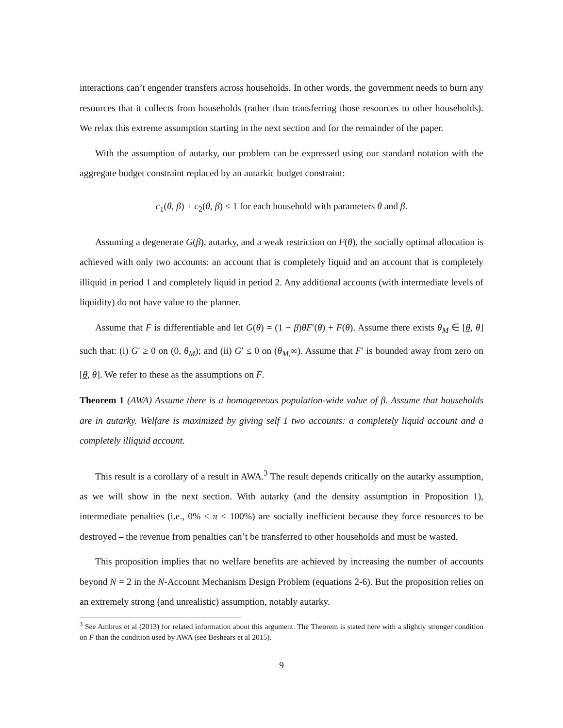interactions can’t engender transfers across households. In other words, the government needs to burn any resources that it collects from households (rather than transferring those resources to other households). We relax this extreme assumption starting in the next section and for the remainder of the paper.
With the assumption of autarky, our problem can be expressed using our standard notation with the aggregate budget constraint replaced by an autarkic budget constraint:
c<sub>1</sub>(θ, β) + c<sub>2</sub>(θ, β) ≤ 1 for each household with parameters θ and β.
Assuming a degenerate G(β), autarky, and a weak restriction on F(θ), the socially optimal allocation is achieved with only two accounts: an account that is completely liquid and an account that is completely illiquid in period 1 and completely liquid in period 2. Any additional accounts (with intermediate levels of liquidity) do not have value to the planner.
Assume that F is differentiable and let G(θ) = (1 − β)θF′(θ) + F(θ). Assume there exists θ<sub>M</sub> ∈ [θ, θ] such that: (i) G′ ≥ 0 on (0, θ<sub>M</sub>); and (ii) G′ ≤ 0 on (θ<sub>M,</sub>∞). Assume that F′ is bounded away from zero on [θ, θ]. We refer to these as the assumptions on F.
Theorem 1 (AWA) Assume there is a homogeneous population-wide value of β. Assume that households are in autarky. Welfare is maximized by giving self 1 two accounts: a completely liquid account and a completely illiquid account.
This result is a corollary of a result in AWA.<sup>3</sup> The result depends critically on the autarky assumption, as we will show in the next section. With autarky (and the density assumption in Proposition 1), intermediate penalties (i.e., 0% < π < 100%) are socially inefficient because they force resources to be destroyed – the revenue from penalties can’t be transferred to other households and must be wasted.
This proposition implies that no welfare benefits are achieved by increasing the number of accounts beyond N = 2 in the N-Account Mechanism Design Problem (equations 2-6). But the proposition relies on an extremely strong (and unrealistic) assumption, notably autarky.
<sup>3</sup> See Ambrus et al (2013) for related information about this argument. The Theorem is stated here with a slightly stronger condition on F than the condition used by AWA (see Beshears et al 2015).
9